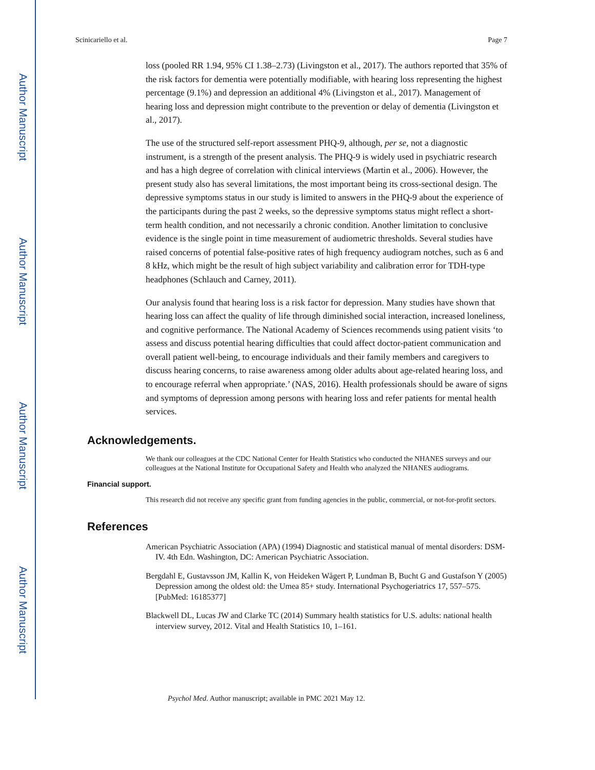Author Manuscript
Author Manuscript
Author Manuscript
Author Manuscript
Scinicariello et al. Page 7
loss (pooled RR 1.94, 95% CI 1.38–2.73) (Livingston et al., 2017). The authors reported that 35% of the risk factors for dementia were potentially modifiable, with hearing loss representing the highest percentage (9.1%) and depression an additional 4% (Livingston et al., 2017). Management of hearing loss and depression might contribute to the prevention or delay of dementia (Livingston et al., 2017).
The use of the structured self-report assessment PHQ-9, although, per se, not a diagnostic instrument, is a strength of the present analysis. The PHQ-9 is widely used in psychiatric research and has a high degree of correlation with clinical interviews (Martin et al., 2006). However, the present study also has several limitations, the most important being its cross-sectional design. The depressive symptoms status in our study is limited to answers in the PHQ-9 about the experience of the participants during the past 2 weeks, so the depressive symptoms status might reflect a short-term health condition, and not necessarily a chronic condition. Another limitation to conclusive evidence is the single point in time measurement of audiometric thresholds. Several studies have raised concerns of potential false-positive rates of high frequency audiogram notches, such as 6 and 8 kHz, which might be the result of high subject variability and calibration error for TDH-type headphones (Schlauch and Carney, 2011).
Our analysis found that hearing loss is a risk factor for depression. Many studies have shown that hearing loss can affect the quality of life through diminished social interaction, increased loneliness, and cognitive performance. The National Academy of Sciences recommends using patient visits ‘to assess and discuss potential hearing difficulties that could affect doctor-patient communication and overall patient well-being, to encourage individuals and their family members and caregivers to discuss hearing concerns, to raise awareness among older adults about age-related hearing loss, and to encourage referral when appropriate.’ (NAS, 2016). Health professionals should be aware of signs and symptoms of depression among persons with hearing loss and refer patients for mental health services.
Acknowledgements.
We thank our colleagues at the CDC National Center for Health Statistics who conducted the NHANES surveys and our colleagues at the National Institute for Occupational Safety and Health who analyzed the NHANES audiograms.
Financial support.
This research did not receive any specific grant from funding agencies in the public, commercial, or not-for-profit sectors.
References
American Psychiatric Association (APA) (1994) Diagnostic and statistical manual of mental disorders: DSM-IV. 4th Edn. Washington, DC: American Psychiatric Association.
Bergdahl E, Gustavsson JM, Kallin K, von Heideken Wågert P, Lundman B, Bucht G and Gustafson Y (2005) Depression among the oldest old: the Umea 85+ study. International Psychogeriatrics 17, 557–575. [PubMed: 16185377]
Blackwell DL, Lucas JW and Clarke TC (2014) Summary health statistics for U.S. adults: national health interview survey, 2012. Vital and Health Statistics 10, 1–161.
Psychol Med. Author manuscript; available in PMC 2021 May 12.